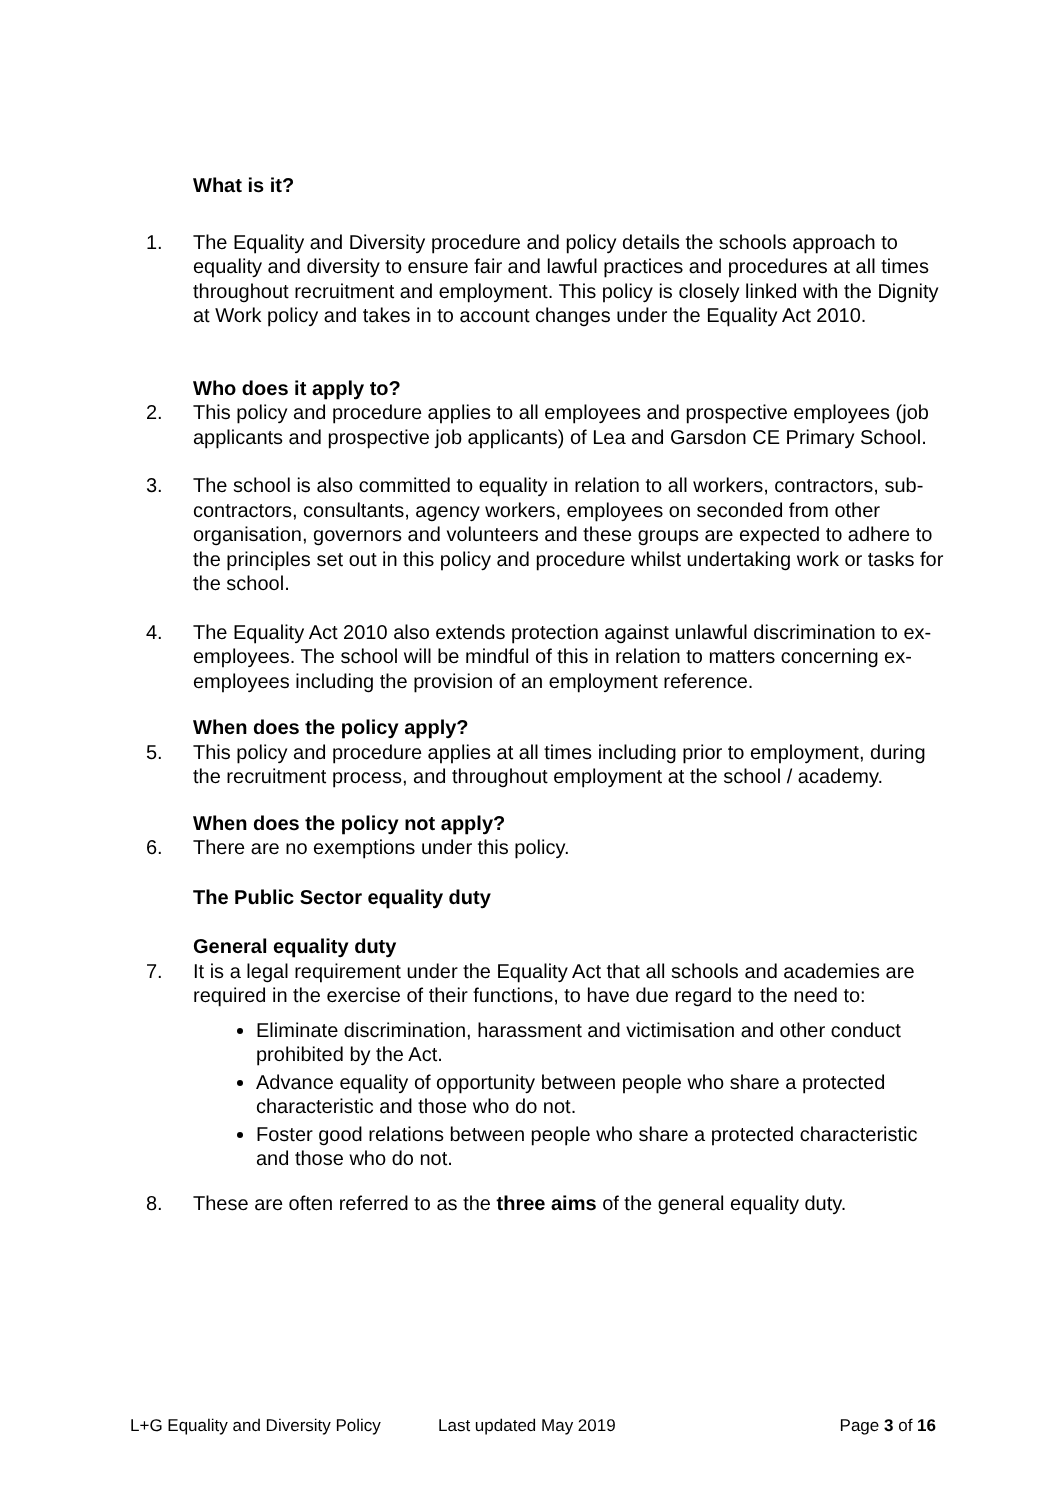What is it?
1. The Equality and Diversity procedure and policy details the schools approach to equality and diversity to ensure fair and lawful practices and procedures at all times throughout recruitment and employment. This policy is closely linked with the Dignity at Work policy and takes in to account changes under the Equality Act 2010.
Who does it apply to?
2. This policy and procedure applies to all employees and prospective employees (job applicants and prospective job applicants) of Lea and Garsdon CE Primary School.
3. The school is also committed to equality in relation to all workers, contractors, sub-contractors, consultants, agency workers, employees on seconded from other organisation, governors and volunteers and these groups are expected to adhere to the principles set out in this policy and procedure whilst undertaking work or tasks for the school.
4. The Equality Act 2010 also extends protection against unlawful discrimination to ex-employees. The school will be mindful of this in relation to matters concerning ex-employees including the provision of an employment reference.
When does the policy apply?
5. This policy and procedure applies at all times including prior to employment, during the recruitment process, and throughout employment at the school / academy.
When does the policy not apply?
6. There are no exemptions under this policy.
The Public Sector equality duty
General equality duty
7. It is a legal requirement under the Equality Act that all schools and academies are required in the exercise of their functions, to have due regard to the need to:
Eliminate discrimination, harassment and victimisation and other conduct prohibited by the Act.
Advance equality of opportunity between people who share a protected characteristic and those who do not.
Foster good relations between people who share a protected characteristic and those who do not.
8. These are often referred to as the three aims of the general equality duty.
L+G Equality and Diversity Policy Last updated May 2019 Page 3 of 16